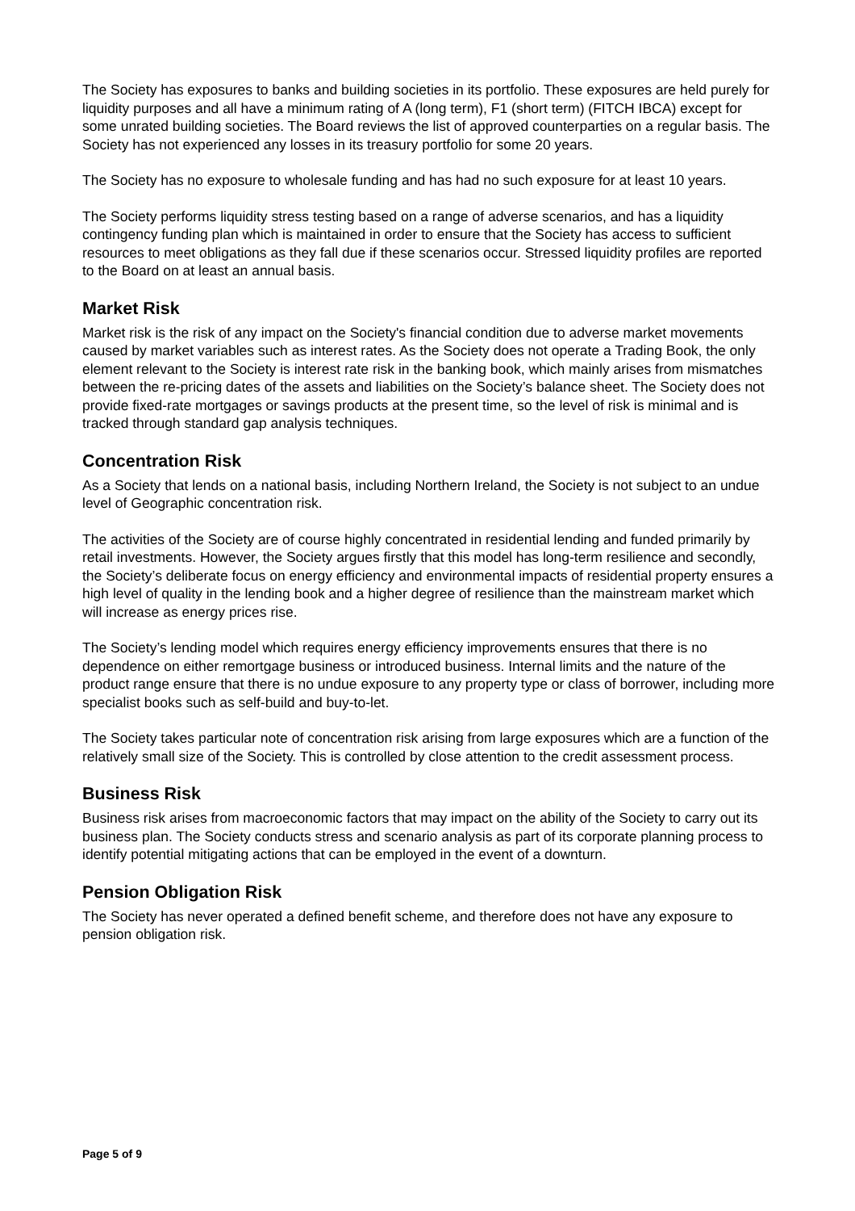The Society has exposures to banks and building societies in its portfolio. These exposures are held purely for liquidity purposes and all have a minimum rating of A (long term), F1 (short term) (FITCH IBCA) except for some unrated building societies. The Board reviews the list of approved counterparties on a regular basis. The Society has not experienced any losses in its treasury portfolio for some 20 years.
The Society has no exposure to wholesale funding and has had no such exposure for at least 10 years.
The Society performs liquidity stress testing based on a range of adverse scenarios, and has a liquidity contingency funding plan which is maintained in order to ensure that the Society has access to sufficient resources to meet obligations as they fall due if these scenarios occur. Stressed liquidity profiles are reported to the Board on at least an annual basis.
Market Risk
Market risk is the risk of any impact on the Society's financial condition due to adverse market movements caused by market variables such as interest rates. As the Society does not operate a Trading Book, the only element relevant to the Society is interest rate risk in the banking book, which mainly arises from mismatches between the re-pricing dates of the assets and liabilities on the Society’s balance sheet. The Society does not provide fixed-rate mortgages or savings products at the present time, so the level of risk is minimal and is tracked through standard gap analysis techniques.
Concentration Risk
As a Society that lends on a national basis, including Northern Ireland, the Society is not subject to an undue level of Geographic concentration risk.
The activities of the Society are of course highly concentrated in residential lending and funded primarily by retail investments. However, the Society argues firstly that this model has long-term resilience and secondly, the Society’s deliberate focus on energy efficiency and environmental impacts of residential property ensures a high level of quality in the lending book and a higher degree of resilience than the mainstream market which will increase as energy prices rise.
The Society’s lending model which requires energy efficiency improvements ensures that there is no dependence on either remortgage business or introduced business. Internal limits and the nature of the product range ensure that there is no undue exposure to any property type or class of borrower, including more specialist books such as self-build and buy-to-let.
The Society takes particular note of concentration risk arising from large exposures which are a function of the relatively small size of the Society. This is controlled by close attention to the credit assessment process.
Business Risk
Business risk arises from macroeconomic factors that may impact on the ability of the Society to carry out its business plan. The Society conducts stress and scenario analysis as part of its corporate planning process to identify potential mitigating actions that can be employed in the event of a downturn.
Pension Obligation Risk
The Society has never operated a defined benefit scheme, and therefore does not have any exposure to pension obligation risk.
Page 5 of 9